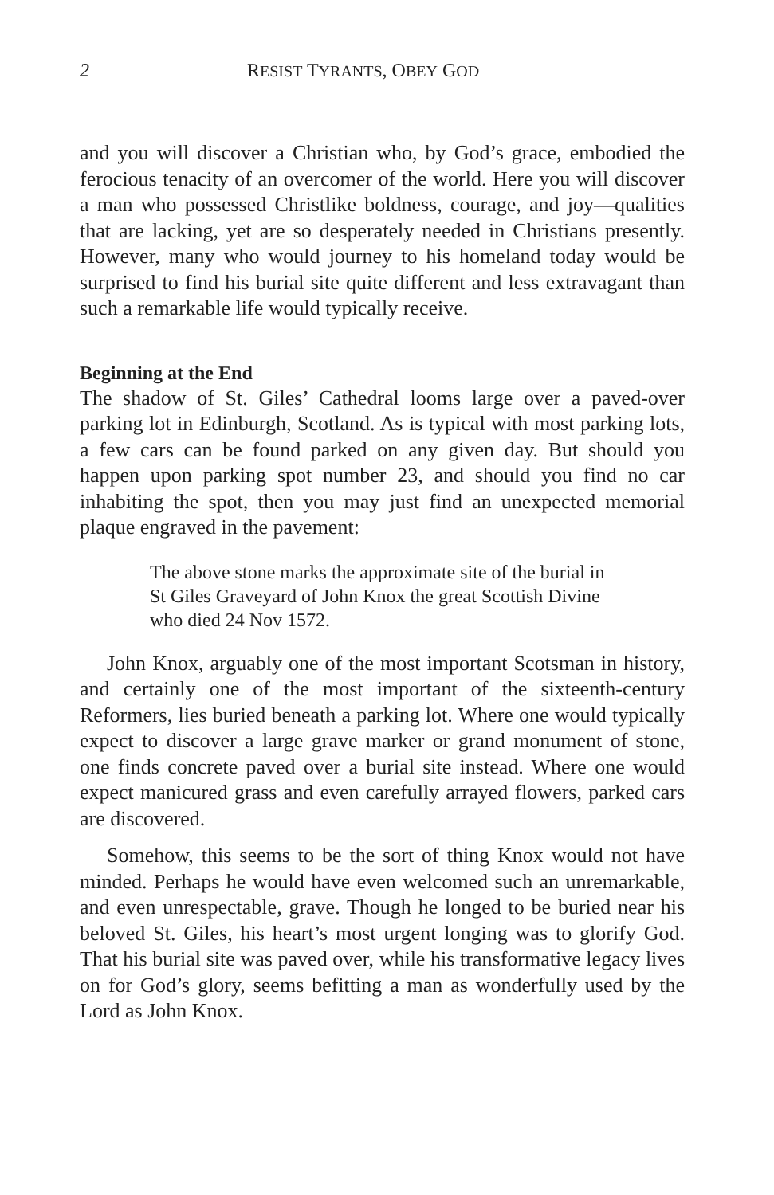2 RESIST TYRANTS, OBEY GOD
and you will discover a Christian who, by God’s grace, embodied the ferocious tenacity of an overcomer of the world. Here you will discover a man who possessed Christlike boldness, courage, and joy—qualities that are lacking, yet are so desperately needed in Christians presently. However, many who would journey to his homeland today would be surprised to find his burial site quite different and less extravagant than such a remarkable life would typically receive.
Beginning at the End
The shadow of St. Giles’ Cathedral looms large over a paved-over parking lot in Edinburgh, Scotland. As is typical with most parking lots, a few cars can be found parked on any given day. But should you happen upon parking spot number 23, and should you find no car inhabiting the spot, then you may just find an unexpected memorial plaque engraved in the pavement:
The above stone marks the approximate site of the burial in St Giles Graveyard of John Knox the great Scottish Divine who died 24 Nov 1572.
John Knox, arguably one of the most important Scotsman in history, and certainly one of the most important of the sixteenth-century Reformers, lies buried beneath a parking lot. Where one would typically expect to discover a large grave marker or grand monument of stone, one finds concrete paved over a burial site instead. Where one would expect manicured grass and even carefully arrayed flowers, parked cars are discovered.
Somehow, this seems to be the sort of thing Knox would not have minded. Perhaps he would have even welcomed such an unremarkable, and even unrespectable, grave. Though he longed to be buried near his beloved St. Giles, his heart’s most urgent longing was to glorify God. That his burial site was paved over, while his transformative legacy lives on for God’s glory, seems befitting a man as wonderfully used by the Lord as John Knox.